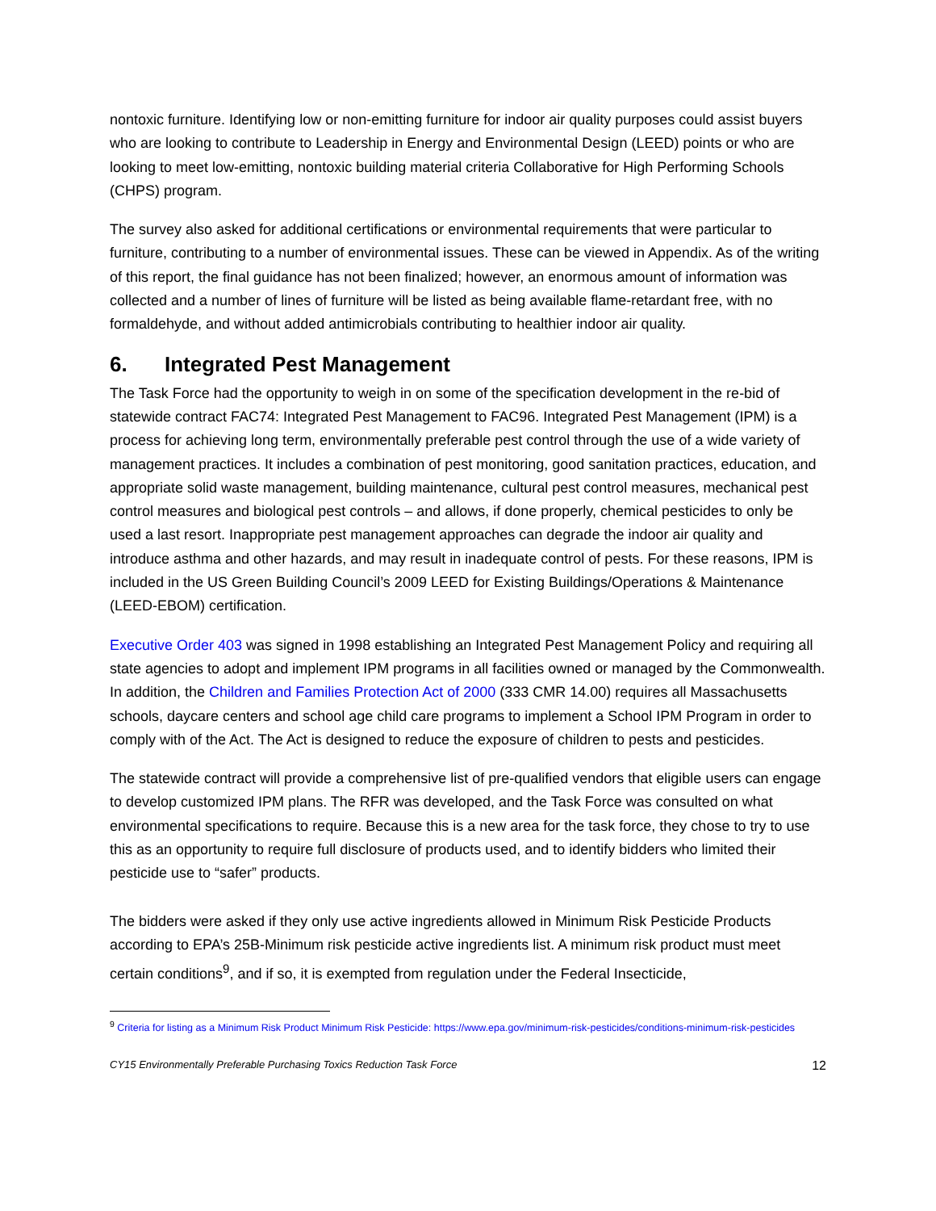nontoxic furniture. Identifying low or non-emitting furniture for indoor air quality purposes could assist buyers who are looking to contribute to Leadership in Energy and Environmental Design (LEED) points or who are looking to meet low-emitting, nontoxic building material criteria Collaborative for High Performing Schools (CHPS) program.
The survey also asked for additional certifications or environmental requirements that were particular to furniture, contributing to a number of environmental issues. These can be viewed in Appendix. As of the writing of this report, the final guidance has not been finalized; however, an enormous amount of information was collected and a number of lines of furniture will be listed as being available flame-retardant free, with no formaldehyde, and without added antimicrobials contributing to healthier indoor air quality.
6. Integrated Pest Management
The Task Force had the opportunity to weigh in on some of the specification development in the re-bid of statewide contract FAC74: Integrated Pest Management to FAC96. Integrated Pest Management (IPM) is a process for achieving long term, environmentally preferable pest control through the use of a wide variety of management practices. It includes a combination of pest monitoring, good sanitation practices, education, and appropriate solid waste management, building maintenance, cultural pest control measures, mechanical pest control measures and biological pest controls – and allows, if done properly, chemical pesticides to only be used a last resort. Inappropriate pest management approaches can degrade the indoor air quality and introduce asthma and other hazards, and may result in inadequate control of pests. For these reasons, IPM is included in the US Green Building Council’s 2009 LEED for Existing Buildings/Operations & Maintenance (LEED-EBOM) certification.
Executive Order 403 was signed in 1998 establishing an Integrated Pest Management Policy and requiring all state agencies to adopt and implement IPM programs in all facilities owned or managed by the Commonwealth. In addition, the Children and Families Protection Act of 2000 (333 CMR 14.00) requires all Massachusetts schools, daycare centers and school age child care programs to implement a School IPM Program in order to comply with of the Act. The Act is designed to reduce the exposure of children to pests and pesticides.
The statewide contract will provide a comprehensive list of pre-qualified vendors that eligible users can engage to develop customized IPM plans. The RFR was developed, and the Task Force was consulted on what environmental specifications to require. Because this is a new area for the task force, they chose to try to use this as an opportunity to require full disclosure of products used, and to identify bidders who limited their pesticide use to “safer” products.
The bidders were asked if they only use active ingredients allowed in Minimum Risk Pesticide Products according to EPA’s 25B-Minimum risk pesticide active ingredients list. A minimum risk product must meet certain conditions<sup>9</sup>, and if so, it is exempted from regulation under the Federal Insecticide,
<sup>9</sup> Criteria for listing as a Minimum Risk Product Minimum Risk Pesticide: https://www.epa.gov/minimum-risk-pesticides/conditions-minimum-risk-pesticides
CY15 Environmentally Preferable Purchasing Toxics Reduction Task Force 12